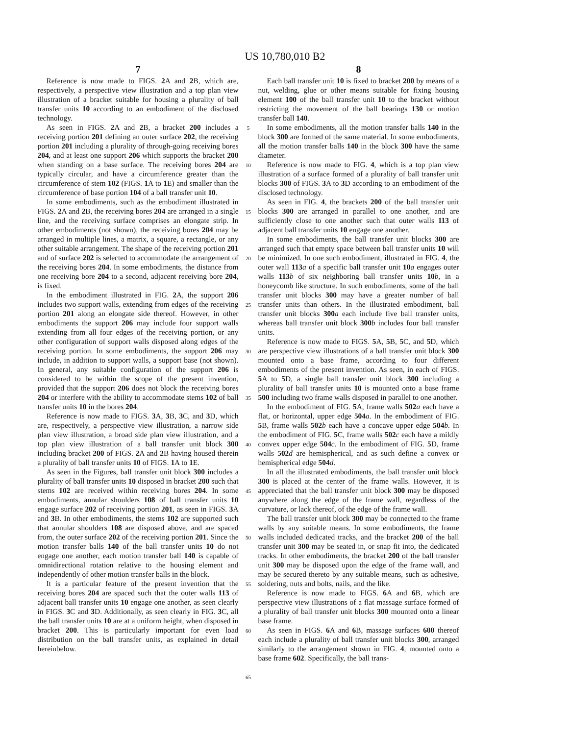US 10,780,010 B2
7
Reference is now made to FIGS. 2 A and 2 B, which are, respectively, a perspective view illustration and a top plan view illustration of a bracket suitable for housing a plurality of ball transfer units 10 according to an embodiment of the disclosed technology.
As seen in FIGS. 2 A and 2 B, a bracket 200 includes a receiving portion 201 defining an outer surface 202, the receiving portion 201 including a plurality of through-going receiving bores 204, and at least one support 206 which supports the bracket 200 when standing on a base surface. The receiving bores 204 are typically circular, and have a circumference greater than the circumference of stem 102 (FIGS. 1 A to 1 E) and smaller than the circumference of base portion 104 of a ball transfer unit 10.
In some embodiments, such as the embodiment illustrated in FIGS. 2 A and 2 B, the receiving bores 204 are arranged in a single line, and the receiving surface comprises an elongate strip. In other embodiments (not shown), the receiving bores 204 may be arranged in multiple lines, a matrix, a square, a rectangle, or any other suitable arrangement. The shape of the receiving portion 201 and of surface 202 is selected to accommodate the arrangement of the receiving bores 204. In some embodiments, the distance from one receiving bore 204 to a second, adjacent receiving bore 204, is fixed.
In the embodiment illustrated in FIG. 2 A, the support 206 includes two support walls, extending from edges of the receiving portion 201 along an elongate side thereof. However, in other embodiments the support 206 may include four support walls extending from all four edges of the receiving portion, or any other configuration of support walls disposed along edges of the receiving portion. In some embodiments, the support 206 may include, in addition to support walls, a support base (not shown). In general, any suitable configuration of the support 206 is considered to be within the scope of the present invention, provided that the support 206 does not block the receiving bores 204 or interfere with the ability to accommodate stems 102 of ball transfer units 10 in the bores 204.
Reference is now made to FIGS. 3 A, 3 B, 3 C, and 3 D, which are, respectively, a perspective view illustration, a narrow side plan view illustration, a broad side plan view illustration, and a top plan view illustration of a ball transfer unit block 300 including bracket 200 of FIGS. 2 A and 2 B having housed therein a plurality of ball transfer units 10 of FIGS. 1 A to 1 E.
As seen in the Figures, ball transfer unit block 300 includes a plurality of ball transfer units 10 disposed in bracket 200 such that stems 102 are received within receiving bores 204. In some embodiments, annular shoulders 108 of ball transfer units 10 engage surface 202 of receiving portion 201, as seen in FIGS. 3 A and 3 B. In other embodiments, the stems 102 are supported such that annular shoulders 108 are disposed above, and are spaced from, the outer surface 202 of the receiving portion 201. Since the motion transfer balls 140 of the ball transfer units 10 do not engage one another, each motion transfer ball 140 is capable of omnidirectional rotation relative to the housing element and independently of other motion transfer balls in the block.
It is a particular feature of the present invention that the receiving bores 204 are spaced such that the outer walls 113 of adjacent ball transfer units 10 engage one another, as seen clearly in FIGS. 3 C and 3 D. Additionally, as seen clearly in FIG. 3 C, all the ball transfer units 10 are at a uniform height, when disposed in bracket 200. This is particularly important for even load distribution on the ball transfer units, as explained in detail hereinbelow.
5
10
15
20
25
30
35
40
45
50
55
60
65
8
Each ball transfer unit 10 is fixed to bracket 200 by means of a nut, welding, glue or other means suitable for fixing housing element 100 of the ball transfer unit 10 to the bracket without restricting the movement of the ball bearings 130 or motion transfer ball 140.
In some embodiments, all the motion transfer balls 140 in the block 300 are formed of the same material. In some embodiments, all the motion transfer balls 140 in the block 300 have the same diameter.
Reference is now made to FIG. 4, which is a top plan view illustration of a surface formed of a plurality of ball transfer unit blocks 300 of FIGS. 3 A to 3 D according to an embodiment of the disclosed technology.
As seen in FIG. 4, the brackets 200 of the ball transfer unit blocks 300 are arranged in parallel to one another, and are sufficiently close to one another such that outer walls 113 of adjacent ball transfer units 10 engage one another.
In some embodiments, the ball transfer unit blocks 300 are arranged such that empty space between ball transfer units 10 will be minimized. In one such embodiment, illustrated in FIG. 4, the outer wall 113 a of a specific ball transfer unit 10 a engages outer walls 113 b of six neighboring ball transfer units 10 b, in a honeycomb like structure. In such embodiments, some of the ball transfer unit blocks 300 may have a greater number of ball transfer units than others. In the illustrated embodiment, ball transfer unit blocks 300 a each include five ball transfer units, whereas ball transfer unit block 300 b includes four ball transfer units.
Reference is now made to FIGS. 5 A, 5 B, 5 C, and 5 D, which are perspective view illustrations of a ball transfer unit block 300 mounted onto a base frame, according to four different embodiments of the present invention. As seen, in each of FIGS. 5 A to 5 D, a single ball transfer unit block 300 including a plurality of ball transfer units 10 is mounted onto a base frame 500 including two frame walls disposed in parallel to one another.
In the embodiment of FIG. 5 A, frame walls 502 a each have a flat, or horizontal, upper edge 504 a. In the embodiment of FIG. 5 B, frame walls 502 b each have a concave upper edge 504 b. In the embodiment of FIG. 5 C, frame walls 502 c each have a mildly convex upper edge 504 c. In the embodiment of FIG. 5 D, frame walls 502 d are hemispherical, and as such define a convex or hemispherical edge 504 d.
In all the illustrated embodiments, the ball transfer unit block 300 is placed at the center of the frame walls. However, it is appreciated that the ball transfer unit block 300 may be disposed anywhere along the edge of the frame wall, regardless of the curvature, or lack thereof, of the edge of the frame wall.
The ball transfer unit block 300 may be connected to the frame walls by any suitable means. In some embodiments, the frame walls included dedicated tracks, and the bracket 200 of the ball transfer unit 300 may be seated in, or snap fit into, the dedicated tracks. In other embodiments, the bracket 200 of the ball transfer unit 300 may be disposed upon the edge of the frame wall, and may be secured thereto by any suitable means, such as adhesive, soldering, nuts and bolts, nails, and the like.
Reference is now made to FIGS. 6 A and 6 B, which are perspective view illustrations of a flat massage surface formed of a plurality of ball transfer unit blocks 300 mounted onto a linear base frame.
As seen in FIGS. 6 A and 6 B, massage surfaces 600 thereof each include a plurality of ball transfer unit blocks 300, arranged similarly to the arrangement shown in FIG. 4, mounted onto a base frame 602. Specifically, the ball trans-